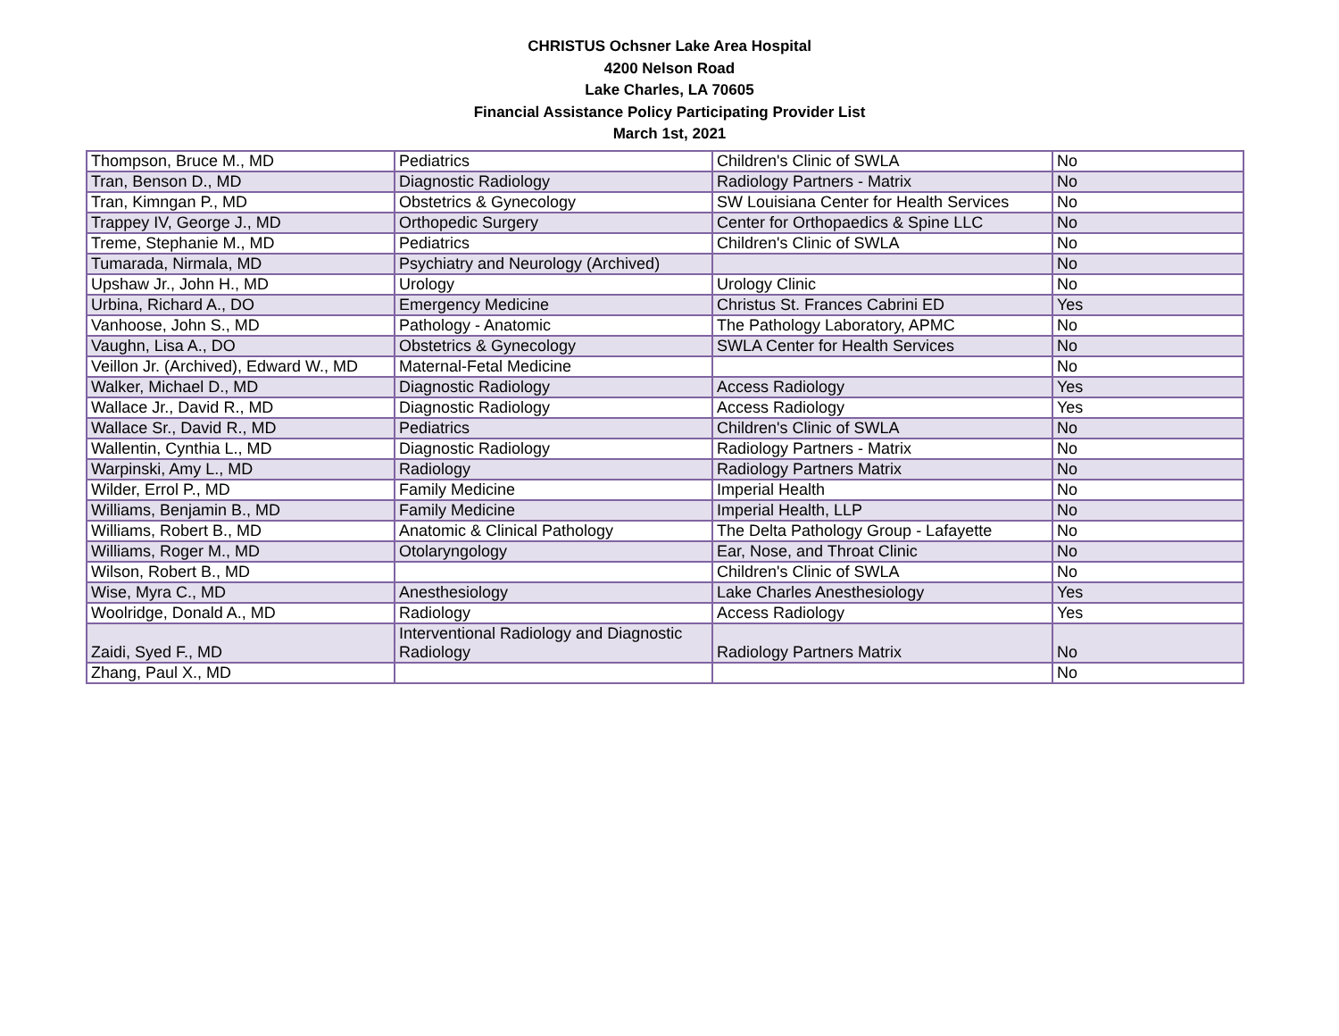CHRISTUS Ochsner Lake Area Hospital
4200 Nelson Road
Lake Charles, LA 70605
Financial Assistance Policy Participating Provider List
March 1st, 2021
| Thompson, Bruce M., MD | Pediatrics | Children's Clinic of SWLA | No |
| Tran, Benson D., MD | Diagnostic Radiology | Radiology Partners - Matrix | No |
| Tran, Kimngan P., MD | Obstetrics & Gynecology | SW Louisiana Center for Health Services | No |
| Trappey IV, George J., MD | Orthopedic Surgery | Center for Orthopaedics & Spine LLC | No |
| Treme, Stephanie M., MD | Pediatrics | Children's Clinic of SWLA | No |
| Tumarada, Nirmala, MD | Psychiatry and Neurology (Archived) | | No |
| Upshaw Jr., John H., MD | Urology | Urology Clinic | No |
| Urbina, Richard A., DO | Emergency Medicine | Christus St. Frances Cabrini ED | Yes |
| Vanhoose, John S., MD | Pathology - Anatomic | The Pathology Laboratory, APMC | No |
| Vaughn, Lisa A., DO | Obstetrics & Gynecology | SWLA Center for Health Services | No |
| Veillon Jr. (Archived), Edward W., MD | Maternal-Fetal Medicine | | No |
| Walker, Michael D., MD | Diagnostic Radiology | Access Radiology | Yes |
| Wallace Jr., David R., MD | Diagnostic Radiology | Access Radiology | Yes |
| Wallace Sr., David R., MD | Pediatrics | Children's Clinic of SWLA | No |
| Wallentin, Cynthia L., MD | Diagnostic Radiology | Radiology Partners - Matrix | No |
| Warpinski, Amy L., MD | Radiology | Radiology Partners Matrix | No |
| Wilder, Errol P., MD | Family Medicine | Imperial Health | No |
| Williams, Benjamin B., MD | Family Medicine | Imperial Health, LLP | No |
| Williams, Robert B., MD | Anatomic & Clinical Pathology | The Delta Pathology Group - Lafayette | No |
| Williams, Roger M., MD | Otolaryngology | Ear, Nose, and Throat Clinic | No |
| Wilson, Robert B., MD | | Children's Clinic of SWLA | No |
| Wise, Myra C., MD | Anesthesiology | Lake Charles Anesthesiology | Yes |
| Woolridge, Donald A., MD | Radiology | Access Radiology | Yes |
| Zaidi, Syed F., MD | Interventional Radiology and Diagnostic Radiology | Radiology Partners Matrix | No |
| Zhang, Paul X., MD | | | No |